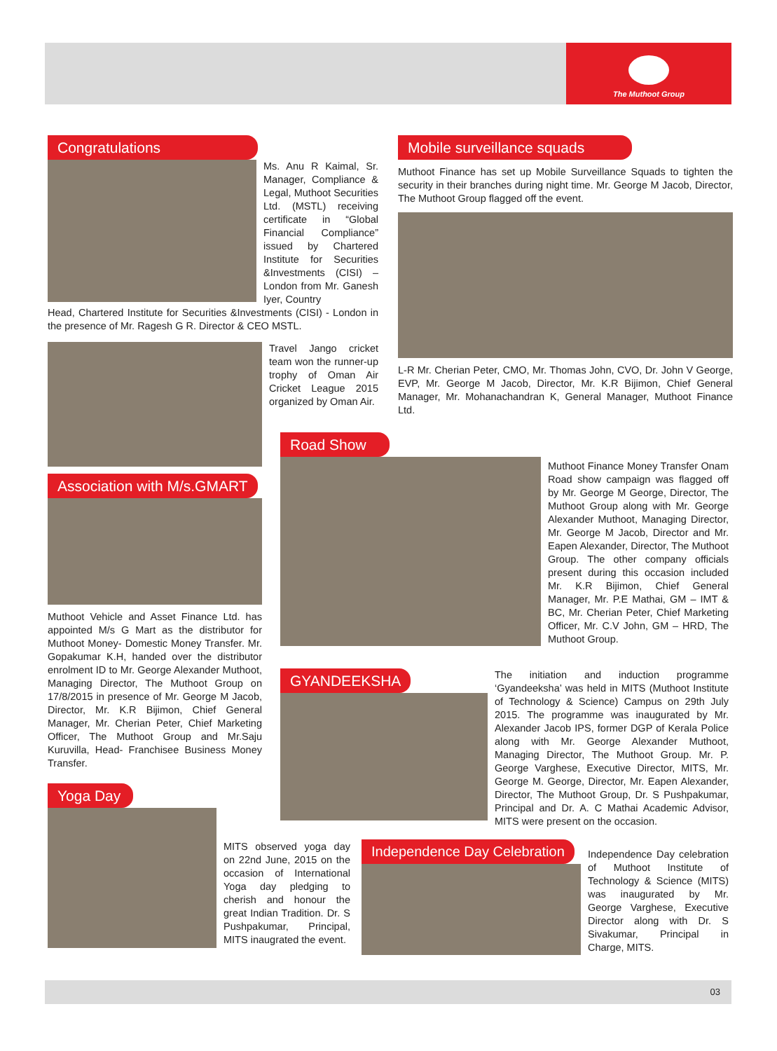The Muthoot Group
Congratulations
Ms. Anu R Kaimal, Sr. Manager, Compliance & Legal, Muthoot Securities Ltd. (MSTL) receiving certificate in “Global Financial Compliance” issued by Chartered Institute for Securities &Investments (CISI) – London from Mr. Ganesh Iyer, Country
Head, Chartered Institute for Securities &Investments (CISI) - London in the presence of Mr. Ragesh G R. Director & CEO MSTL.
Travel Jango cricket team won the runner-up trophy of Oman Air Cricket League 2015 organized by Oman Air.
Association with M/s.GMART
Muthoot Vehicle and Asset Finance Ltd. has appointed M/s G Mart as the distributor for Muthoot Money- Domestic Money Transfer. Mr. Gopakumar K.H, handed over the distributor enrolment ID to Mr. George Alexander Muthoot, Managing Director, The Muthoot Group on 17/8/2015 in presence of Mr. George M Jacob, Director, Mr. K.R Bijimon, Chief General Manager, Mr. Cherian Peter, Chief Marketing Officer, The Muthoot Group and Mr.Saju Kuruvilla, Head- Franchisee Business Money Transfer.
Mobile surveillance squads
Muthoot Finance has set up Mobile Surveillance Squads to tighten the security in their branches during night time. Mr. George M Jacob, Director, The Muthoot Group flagged off the event.
L-R Mr. Cherian Peter, CMO, Mr. Thomas John, CVO, Dr. John V George, EVP, Mr. George M Jacob, Director, Mr. K.R Bijimon, Chief General Manager, Mr. Mohanachandran K, General Manager, Muthoot Finance Ltd.
Road Show
Muthoot Finance Money Transfer Onam Road show campaign was flagged off by Mr. George M George, Director, The Muthoot Group along with Mr. George Alexander Muthoot, Managing Director, Mr. George M Jacob, Director and Mr. Eapen Alexander, Director, The Muthoot Group. The other company officials present during this occasion included Mr. K.R Bijimon, Chief General Manager, Mr. P.E Mathai, GM – IMT & BC, Mr. Cherian Peter, Chief Marketing Officer, Mr. C.V John, GM – HRD, The Muthoot Group.
GYANDEEKSHA
The initiation and induction programme ‘Gyandeeksha’ was held in MITS (Muthoot Institute of Technology & Science) Campus on 29th July 2015. The programme was inaugurated by Mr. Alexander Jacob IPS, former DGP of Kerala Police along with Mr. George Alexander Muthoot, Managing Director, The Muthoot Group. Mr. P. George Varghese, Executive Director, MITS, Mr. George M. George, Director, Mr. Eapen Alexander, Director, The Muthoot Group, Dr. S Pushpakumar, Principal and Dr. A. C Mathai Academic Advisor, MITS were present on the occasion.
Yoga Day
MITS observed yoga day on 22nd June, 2015 on the occasion of International Yoga day pledging to cherish and honour the great Indian Tradition. Dr. S Pushpakumar, Principal, MITS inaugrated the event.
Independence Day Celebration
Independence Day celebration of Muthoot Institute of Technology & Science (MITS) was inaugurated by Mr. George Varghese, Executive Director along with Dr. S Sivakumar, Principal in Charge, MITS.
03